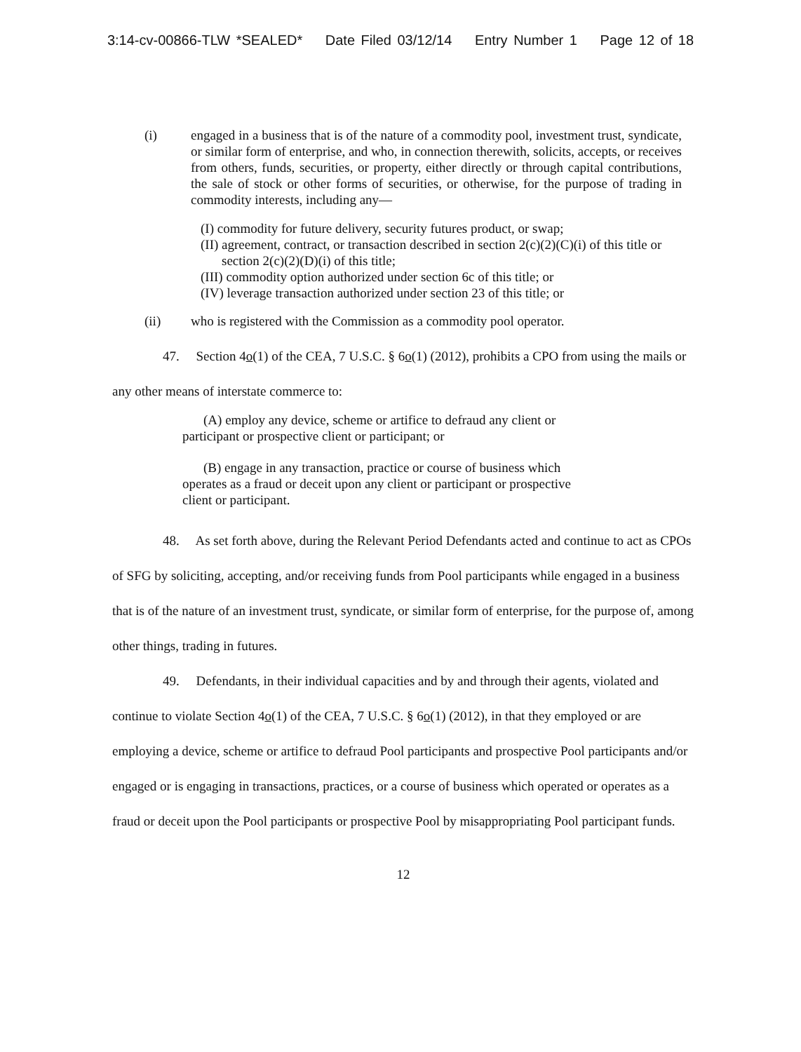3:14-cv-00866-TLW *SEALED* Date Filed 03/12/14 Entry Number 1 Page 12 of 18
(i) engaged in a business that is of the nature of a commodity pool, investment trust, syndicate, or similar form of enterprise, and who, in connection therewith, solicits, accepts, or receives from others, funds, securities, or property, either directly or through capital contributions, the sale of stock or other forms of securities, or otherwise, for the purpose of trading in commodity interests, including any—
(I) commodity for future delivery, security futures product, or swap;
(II) agreement, contract, or transaction described in section 2(c)(2)(C)(i) of this title or section 2(c)(2)(D)(i) of this title;
(III) commodity option authorized under section 6c of this title; or
(IV) leverage transaction authorized under section 23 of this title; or
(ii) who is registered with the Commission as a commodity pool operator.
47. Section 4o(1) of the CEA, 7 U.S.C. § 6o(1) (2012), prohibits a CPO from using the mails or any other means of interstate commerce to:
(A) employ any device, scheme or artifice to defraud any client or participant or prospective client or participant; or
(B) engage in any transaction, practice or course of business which operates as a fraud or deceit upon any client or participant or prospective client or participant.
48. As set forth above, during the Relevant Period Defendants acted and continue to act as CPOs of SFG by soliciting, accepting, and/or receiving funds from Pool participants while engaged in a business that is of the nature of an investment trust, syndicate, or similar form of enterprise, for the purpose of, among other things, trading in futures.
49. Defendants, in their individual capacities and by and through their agents, violated and continue to violate Section 4o(1) of the CEA, 7 U.S.C. § 6o(1) (2012), in that they employed or are employing a device, scheme or artifice to defraud Pool participants and prospective Pool participants and/or engaged or is engaging in transactions, practices, or a course of business which operated or operates as a fraud or deceit upon the Pool participants or prospective Pool by misappropriating Pool participant funds.
12